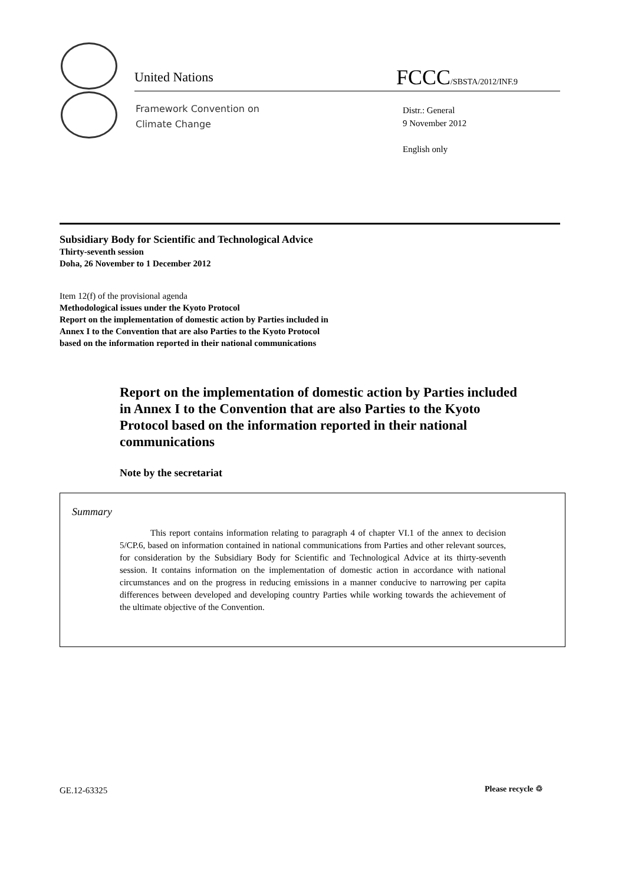United Nations FCCC/SBSTA/2012/INF.9
Framework Convention on
Climate Change
Distr.: General
9 November 2012
English only
Subsidiary Body for Scientific and Technological Advice
Thirty-seventh session
Doha, 26 November to 1 December 2012
Item 12(f) of the provisional agenda
Methodological issues under the Kyoto Protocol
Report on the implementation of domestic action by Parties included in
Annex I to the Convention that are also Parties to the Kyoto Protocol
based on the information reported in their national communications
Report on the implementation of domestic action by Parties included in Annex I to the Convention that are also Parties to the Kyoto Protocol based on the information reported in their national communications
Note by the secretariat
Summary
This report contains information relating to paragraph 4 of chapter VI.1 of the annex to decision 5/CP.6, based on information contained in national communications from Parties and other relevant sources, for consideration by the Subsidiary Body for Scientific and Technological Advice at its thirty-seventh session. It contains information on the implementation of domestic action in accordance with national circumstances and on the progress in reducing emissions in a manner conducive to narrowing per capita differences between developed and developing country Parties while working towards the achievement of the ultimate objective of the Convention.
GE.12-63325 Please recycle ♲